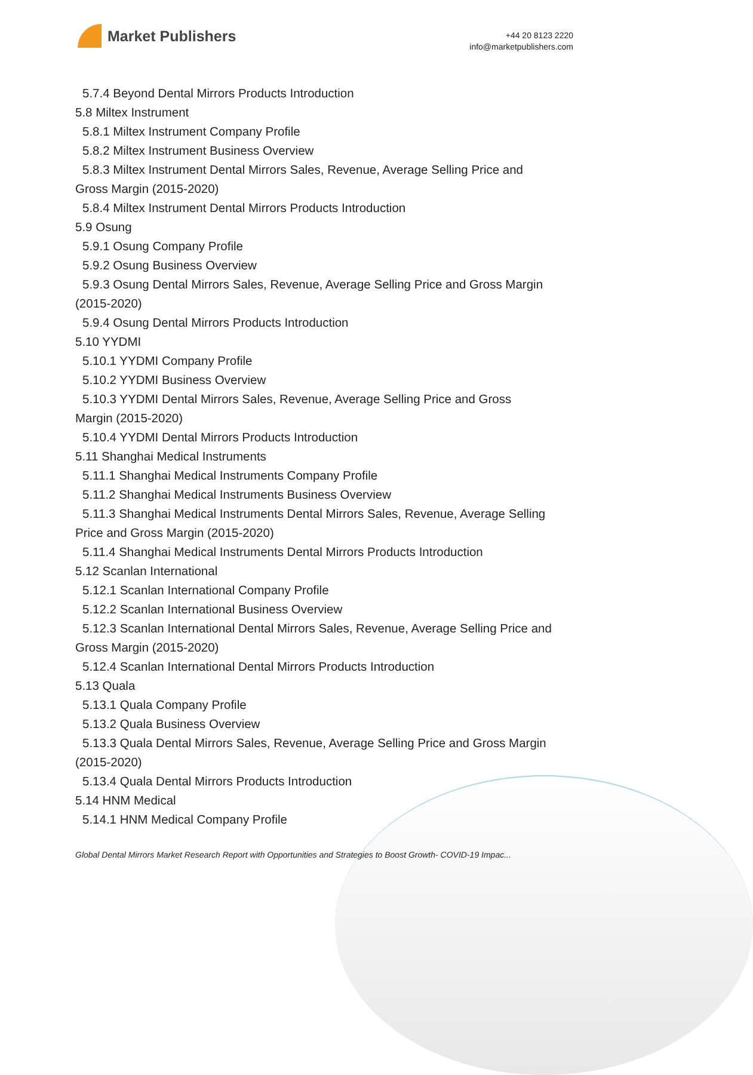Market Publishers
+44 20 8123 2220
info@marketpublishers.com
5.7.4 Beyond Dental Mirrors Products Introduction
5.8 Miltex Instrument
5.8.1 Miltex Instrument Company Profile
5.8.2 Miltex Instrument Business Overview
5.8.3 Miltex Instrument Dental Mirrors Sales, Revenue, Average Selling Price and
Gross Margin (2015-2020)
5.8.4 Miltex Instrument Dental Mirrors Products Introduction
5.9 Osung
5.9.1 Osung Company Profile
5.9.2 Osung Business Overview
5.9.3 Osung Dental Mirrors Sales, Revenue, Average Selling Price and Gross Margin
(2015-2020)
5.9.4 Osung Dental Mirrors Products Introduction
5.10 YYDMI
5.10.1 YYDMI Company Profile
5.10.2 YYDMI Business Overview
5.10.3 YYDMI Dental Mirrors Sales, Revenue, Average Selling Price and Gross
Margin (2015-2020)
5.10.4 YYDMI Dental Mirrors Products Introduction
5.11 Shanghai Medical Instruments
5.11.1 Shanghai Medical Instruments Company Profile
5.11.2 Shanghai Medical Instruments Business Overview
5.11.3 Shanghai Medical Instruments Dental Mirrors Sales, Revenue, Average Selling
Price and Gross Margin (2015-2020)
5.11.4 Shanghai Medical Instruments Dental Mirrors Products Introduction
5.12 Scanlan International
5.12.1 Scanlan International Company Profile
5.12.2 Scanlan International Business Overview
5.12.3 Scanlan International Dental Mirrors Sales, Revenue, Average Selling Price and
Gross Margin (2015-2020)
5.12.4 Scanlan International Dental Mirrors Products Introduction
5.13 Quala
5.13.1 Quala Company Profile
5.13.2 Quala Business Overview
5.13.3 Quala Dental Mirrors Sales, Revenue, Average Selling Price and Gross Margin
(2015-2020)
5.13.4 Quala Dental Mirrors Products Introduction
5.14 HNM Medical
5.14.1 HNM Medical Company Profile
Global Dental Mirrors Market Research Report with Opportunities and Strategies to Boost Growth- COVID-19 Impac...